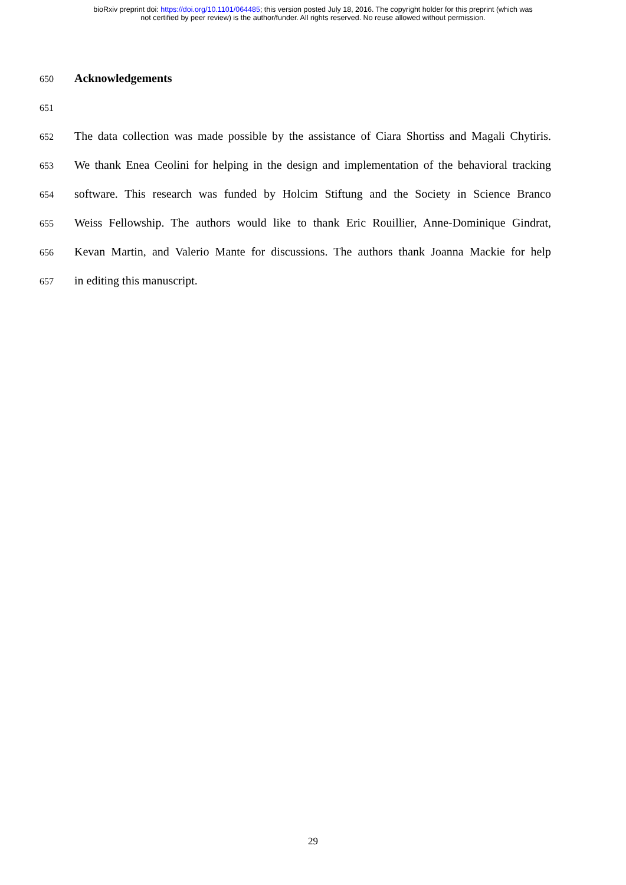bioRxiv preprint doi: https://doi.org/10.1101/064485; this version posted July 18, 2016. The copyright holder for this preprint (which was
not certified by peer review) is the author/funder. All rights reserved. No reuse allowed without permission.
650 Acknowledgements
651
652 The data collection was made possible by the assistance of Ciara Shortiss and Magali Chytiris.
653 We thank Enea Ceolini for helping in the design and implementation of the behavioral tracking
654 software. This research was funded by Holcim Stiftung and the Society in Science Branco
655 Weiss Fellowship. The authors would like to thank Eric Rouillier, Anne-Dominique Gindrat,
656 Kevan Martin, and Valerio Mante for discussions. The authors thank Joanna Mackie for help
657 in editing this manuscript.
29